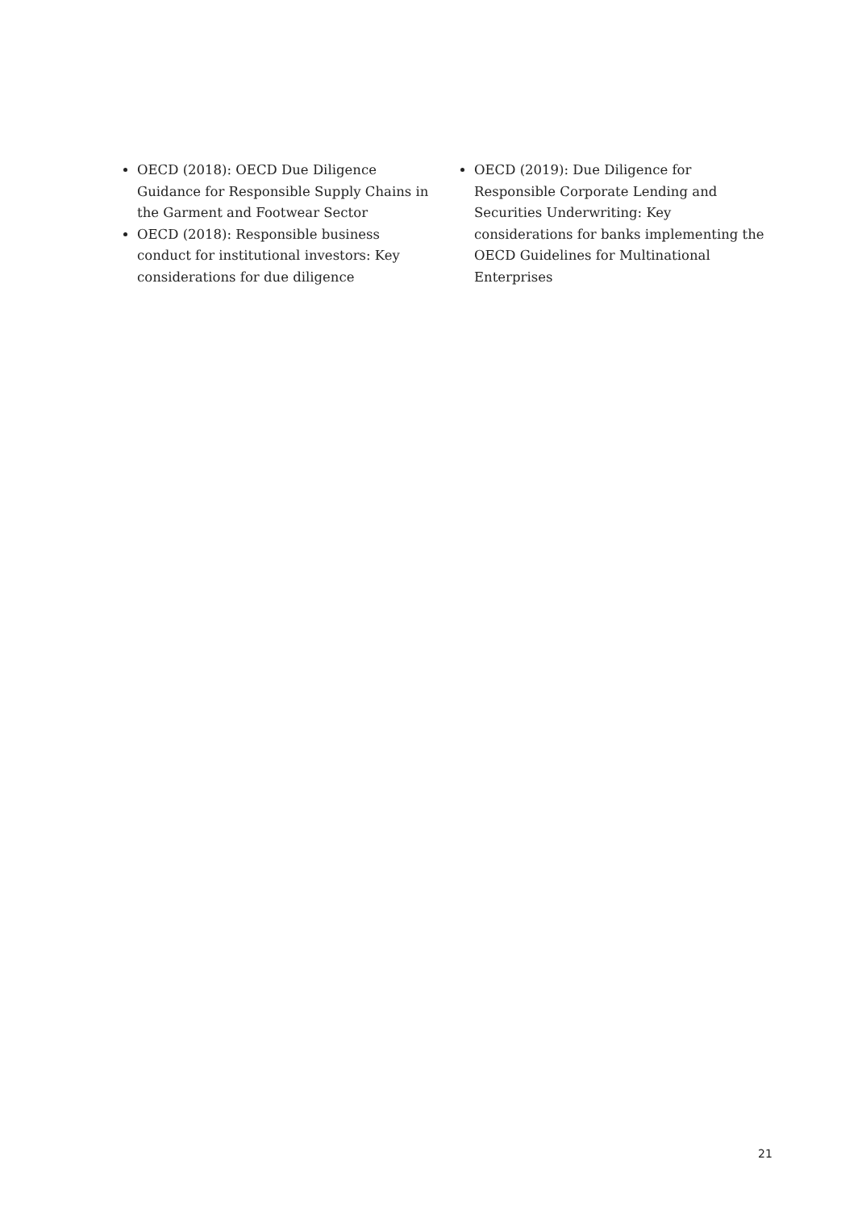OECD (2018): OECD Due Diligence Guidance for Responsible Supply Chains in the Garment and Footwear Sector
OECD (2018): Responsible business conduct for institutional investors: Key considerations for due diligence
OECD (2019): Due Diligence for Responsible Corporate Lending and Securities Underwri­ting: Key considerations for banks implemen­ting the OECD Guidelines for Multinational Enterprises
21